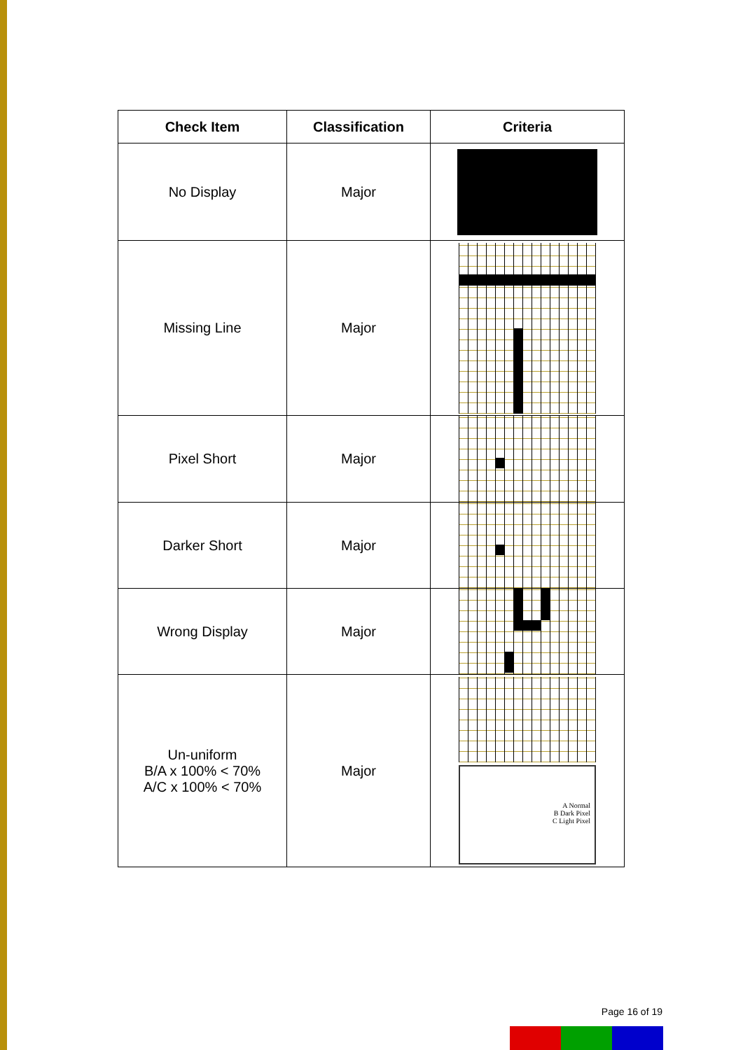| Check Item | Classification | Criteria |
| --- | --- | --- |
| No Display | Major | |
| Missing Line | Major | |
| Pixel Short | Major | |
| Darker Short | Major | |
| Wrong Display | Major | |
| Un-uniform B/A x 100% < 70% A/C x 100% < 70% | Major | A Normal B Dark Pixel C Light Pixel |
Page 16 of 19